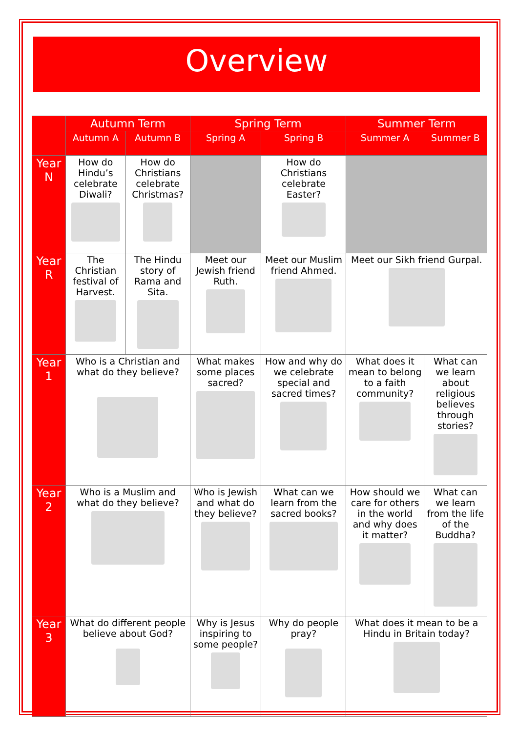Overview
| | Autumn Term | | Spring Term | | Summer Term | |
| --- | --- | --- | --- | --- | --- | --- |
| | Autumn A | Autumn B | Spring A | Spring B | Summer A | Summer B |
| Year N | How do Hindu’s celebrate Diwali? | How do Christians celebrate Christmas? | | How do Christians celebrate Easter? | | |
| Year R | The Christian festival of Harvest. | The Hindu story of Rama and Sita. | Meet our Jewish friend Ruth. | Meet our Muslim friend Ahmed. | Meet our Sikh friend Gurpal. | |
| Year 1 | Who is a Christian and what do they believe? | | What makes some places sacred? | How and why do we celebrate special and sacred times? | What does it mean to belong to a faith community? | What can we learn about religious believes through stories? |
| Year 2 | Who is a Muslim and what do they believe? | | Who is Jewish and what do they believe? | What can we learn from the sacred books? | How should we care for others in the world and why does it matter? | What can we learn from the life of the Buddha? |
| Year 3 | What do different people believe about God? | | Why is Jesus inspiring to some people? | Why do people pray? | What does it mean to be a Hindu in Britain today? | |